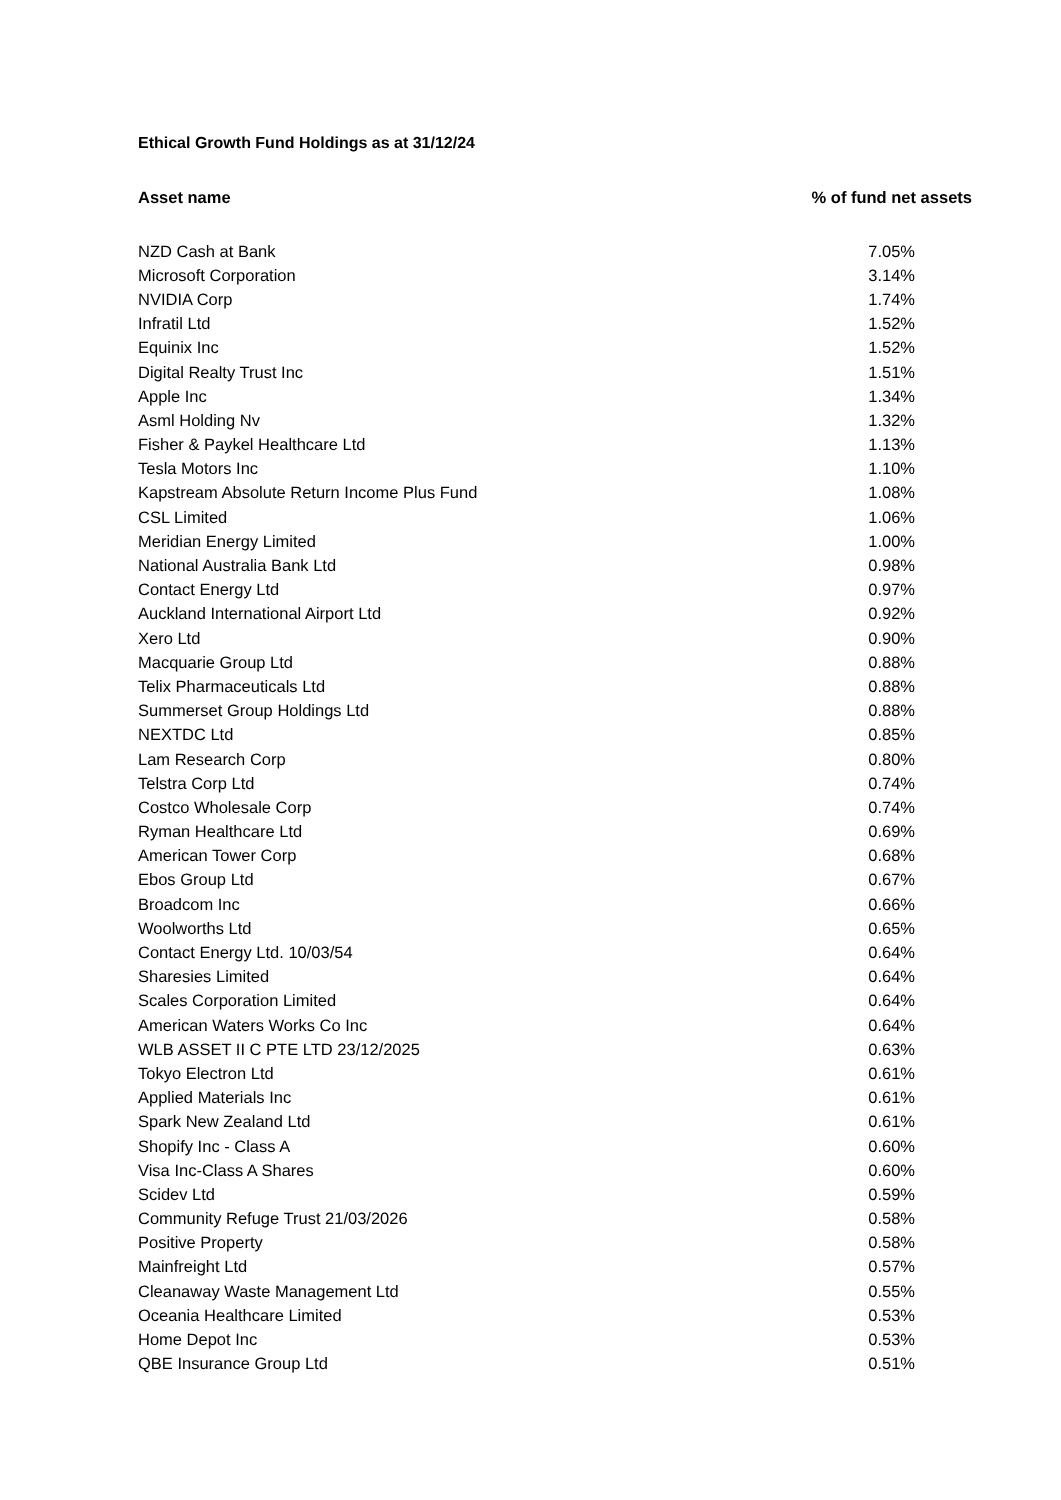Ethical Growth Fund Holdings as at 31/12/24
| Asset name | % of fund net assets |
| --- | --- |
| NZD Cash at Bank | 7.05% |
| Microsoft Corporation | 3.14% |
| NVIDIA Corp | 1.74% |
| Infratil Ltd | 1.52% |
| Equinix Inc | 1.52% |
| Digital Realty Trust Inc | 1.51% |
| Apple Inc | 1.34% |
| Asml Holding Nv | 1.32% |
| Fisher & Paykel Healthcare Ltd | 1.13% |
| Tesla Motors Inc | 1.10% |
| Kapstream Absolute Return Income Plus Fund | 1.08% |
| CSL Limited | 1.06% |
| Meridian Energy Limited | 1.00% |
| National Australia Bank Ltd | 0.98% |
| Contact Energy Ltd | 0.97% |
| Auckland International Airport Ltd | 0.92% |
| Xero Ltd | 0.90% |
| Macquarie Group Ltd | 0.88% |
| Telix Pharmaceuticals Ltd | 0.88% |
| Summerset Group Holdings Ltd | 0.88% |
| NEXTDC Ltd | 0.85% |
| Lam Research Corp | 0.80% |
| Telstra Corp Ltd | 0.74% |
| Costco Wholesale Corp | 0.74% |
| Ryman Healthcare Ltd | 0.69% |
| American Tower Corp | 0.68% |
| Ebos Group Ltd | 0.67% |
| Broadcom Inc | 0.66% |
| Woolworths Ltd | 0.65% |
| Contact Energy Ltd. 10/03/54 | 0.64% |
| Sharesies Limited | 0.64% |
| Scales Corporation Limited | 0.64% |
| American Waters Works Co Inc | 0.64% |
| WLB ASSET II C PTE LTD 23/12/2025 | 0.63% |
| Tokyo Electron Ltd | 0.61% |
| Applied Materials Inc | 0.61% |
| Spark New Zealand Ltd | 0.61% |
| Shopify Inc - Class A | 0.60% |
| Visa Inc-Class A Shares | 0.60% |
| Scidev Ltd | 0.59% |
| Community Refuge Trust 21/03/2026 | 0.58% |
| Positive Property | 0.58% |
| Mainfreight Ltd | 0.57% |
| Cleanaway Waste Management Ltd | 0.55% |
| Oceania Healthcare Limited | 0.53% |
| Home Depot Inc | 0.53% |
| QBE Insurance Group Ltd | 0.51% |